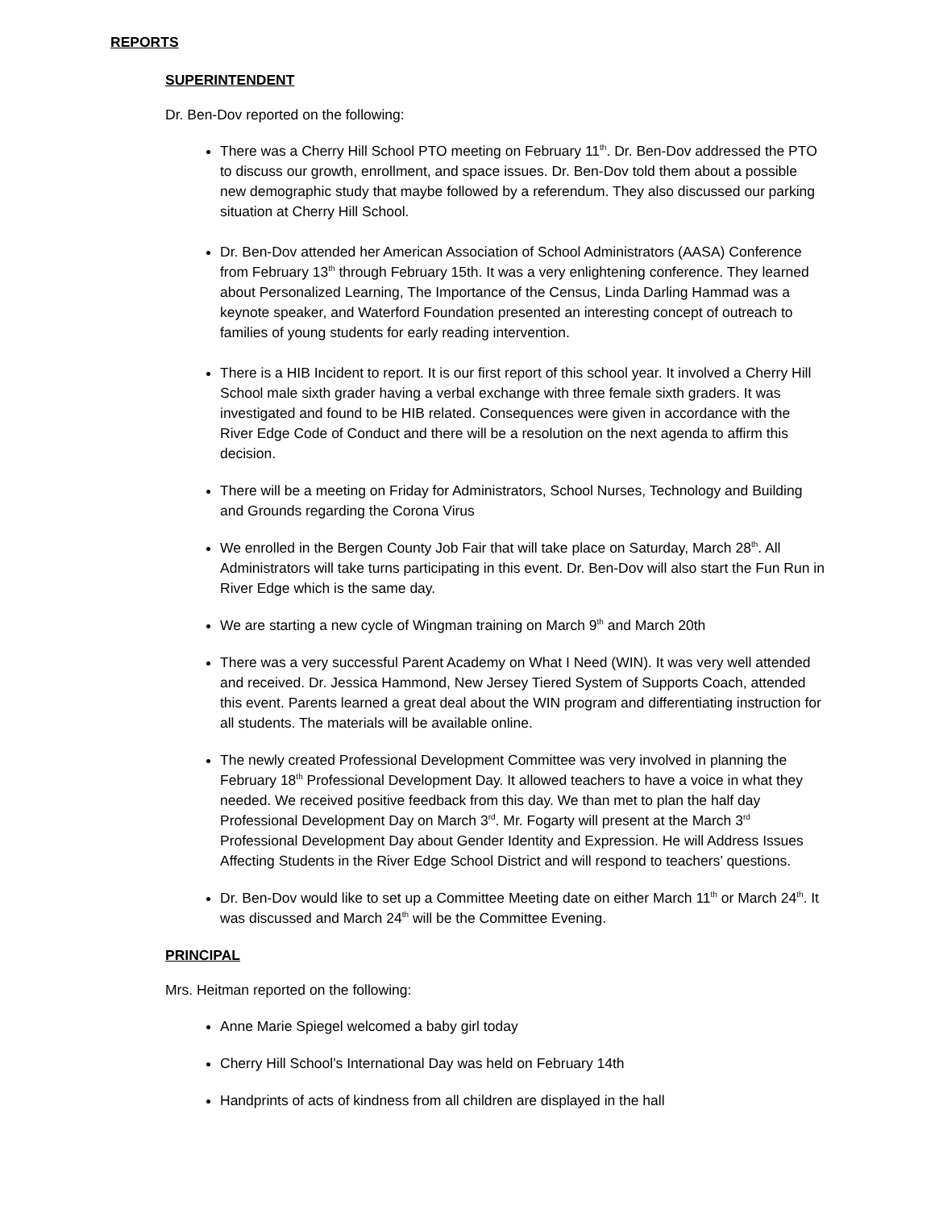REPORTS
SUPERINTENDENT
Dr. Ben-Dov reported on the following:
There was a Cherry Hill School PTO meeting on February 11<sup>th</sup>. Dr. Ben-Dov addressed the PTO to discuss our growth, enrollment, and space issues. Dr. Ben-Dov told them about a possible new demographic study that maybe followed by a referendum. They also discussed our parking situation at Cherry Hill School.
Dr. Ben-Dov attended her American Association of School Administrators (AASA) Conference from February 13<sup>th</sup> through February 15th. It was a very enlightening conference. They learned about Personalized Learning, The Importance of the Census, Linda Darling Hammad was a keynote speaker, and Waterford Foundation presented an interesting concept of outreach to families of young students for early reading intervention.
There is a HIB Incident to report. It is our first report of this school year. It involved a Cherry Hill School male sixth grader having a verbal exchange with three female sixth graders. It was investigated and found to be HIB related. Consequences were given in accordance with the River Edge Code of Conduct and there will be a resolution on the next agenda to affirm this decision.
There will be a meeting on Friday for Administrators, School Nurses, Technology and Building and Grounds regarding the Corona Virus
We enrolled in the Bergen County Job Fair that will take place on Saturday, March 28<sup>th</sup>. All Administrators will take turns participating in this event. Dr. Ben-Dov will also start the Fun Run in River Edge which is the same day.
We are starting a new cycle of Wingman training on March 9<sup>th</sup> and March 20th
There was a very successful Parent Academy on What I Need (WIN). It was very well attended and received. Dr. Jessica Hammond, New Jersey Tiered System of Supports Coach, attended this event. Parents learned a great deal about the WIN program and differentiating instruction for all students. The materials will be available online.
The newly created Professional Development Committee was very involved in planning the February 18<sup>th</sup> Professional Development Day. It allowed teachers to have a voice in what they needed. We received positive feedback from this day. We than met to plan the half day Professional Development Day on March 3<sup>rd</sup>. Mr. Fogarty will present at the March 3<sup>rd</sup> Professional Development Day about Gender Identity and Expression. He will Address Issues Affecting Students in the River Edge School District and will respond to teachers’ questions.
Dr. Ben-Dov would like to set up a Committee Meeting date on either March 11<sup>th</sup> or March 24<sup>th</sup>. It was discussed and March 24<sup>th</sup> will be the Committee Evening.
PRINCIPAL
Mrs. Heitman reported on the following:
Anne Marie Spiegel welcomed a baby girl today
Cherry Hill School’s International Day was held on February 14th
Handprints of acts of kindness from all children are displayed in the hall